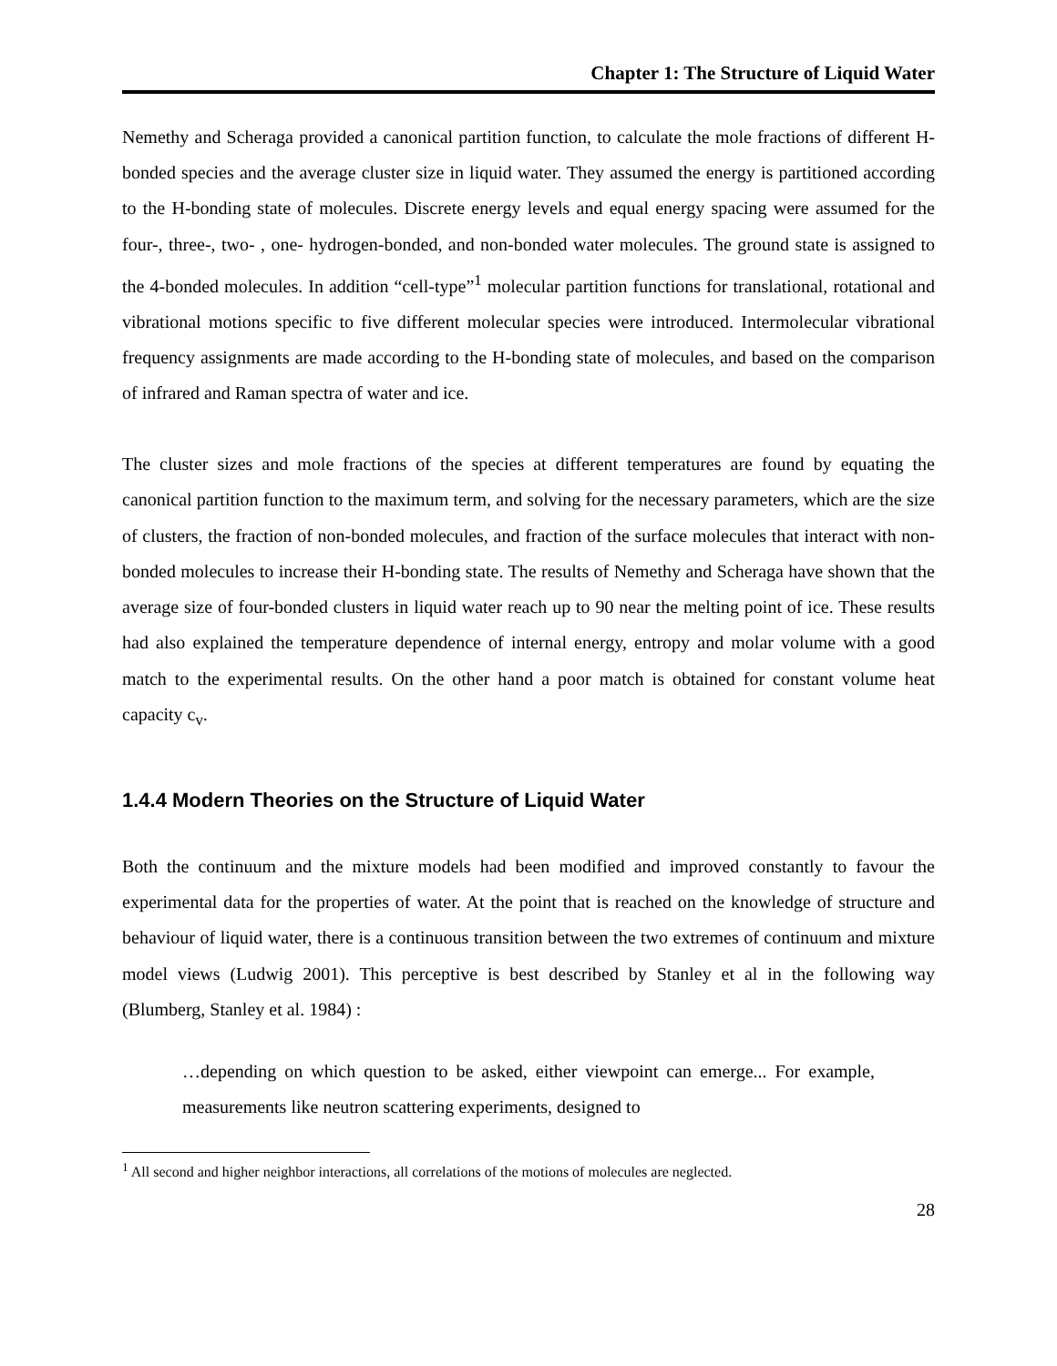Chapter 1: The Structure of Liquid Water
Nemethy and Scheraga provided a canonical partition function, to calculate the mole fractions of different H-bonded species and the average cluster size in liquid water. They assumed the energy is partitioned according to the H-bonding state of molecules. Discrete energy levels and equal energy spacing were assumed for the four-, three-, two- , one- hydrogen-bonded, and non-bonded water molecules. The ground state is assigned to the 4-bonded molecules. In addition “cell-type”<sup>1</sup> molecular partition functions for translational, rotational and vibrational motions specific to five different molecular species were introduced. Intermolecular vibrational frequency assignments are made according to the H-bonding state of molecules, and based on the comparison of infrared and Raman spectra of water and ice.
The cluster sizes and mole fractions of the species at different temperatures are found by equating the canonical partition function to the maximum term, and solving for the necessary parameters, which are the size of clusters, the fraction of non-bonded molecules, and fraction of the surface molecules that interact with non-bonded molecules to increase their H-bonding state. The results of Nemethy and Scheraga have shown that the average size of four-bonded clusters in liquid water reach up to 90 near the melting point of ice. These results had also explained the temperature dependence of internal energy, entropy and molar volume with a good match to the experimental results. On the other hand a poor match is obtained for constant volume heat capacity c<sub>v</sub>.
1.4.4 Modern Theories on the Structure of Liquid Water
Both the continuum and the mixture models had been modified and improved constantly to favour the experimental data for the properties of water. At the point that is reached on the knowledge of structure and behaviour of liquid water, there is a continuous transition between the two extremes of continuum and mixture model views (Ludwig 2001). This perceptive is best described by Stanley et al in the following way (Blumberg, Stanley et al. 1984) :
…depending on which question to be asked, either viewpoint can emerge... For example, measurements like neutron scattering experiments, designed to
<sup>1</sup> All second and higher neighbor interactions, all correlations of the motions of molecules are neglected.
28